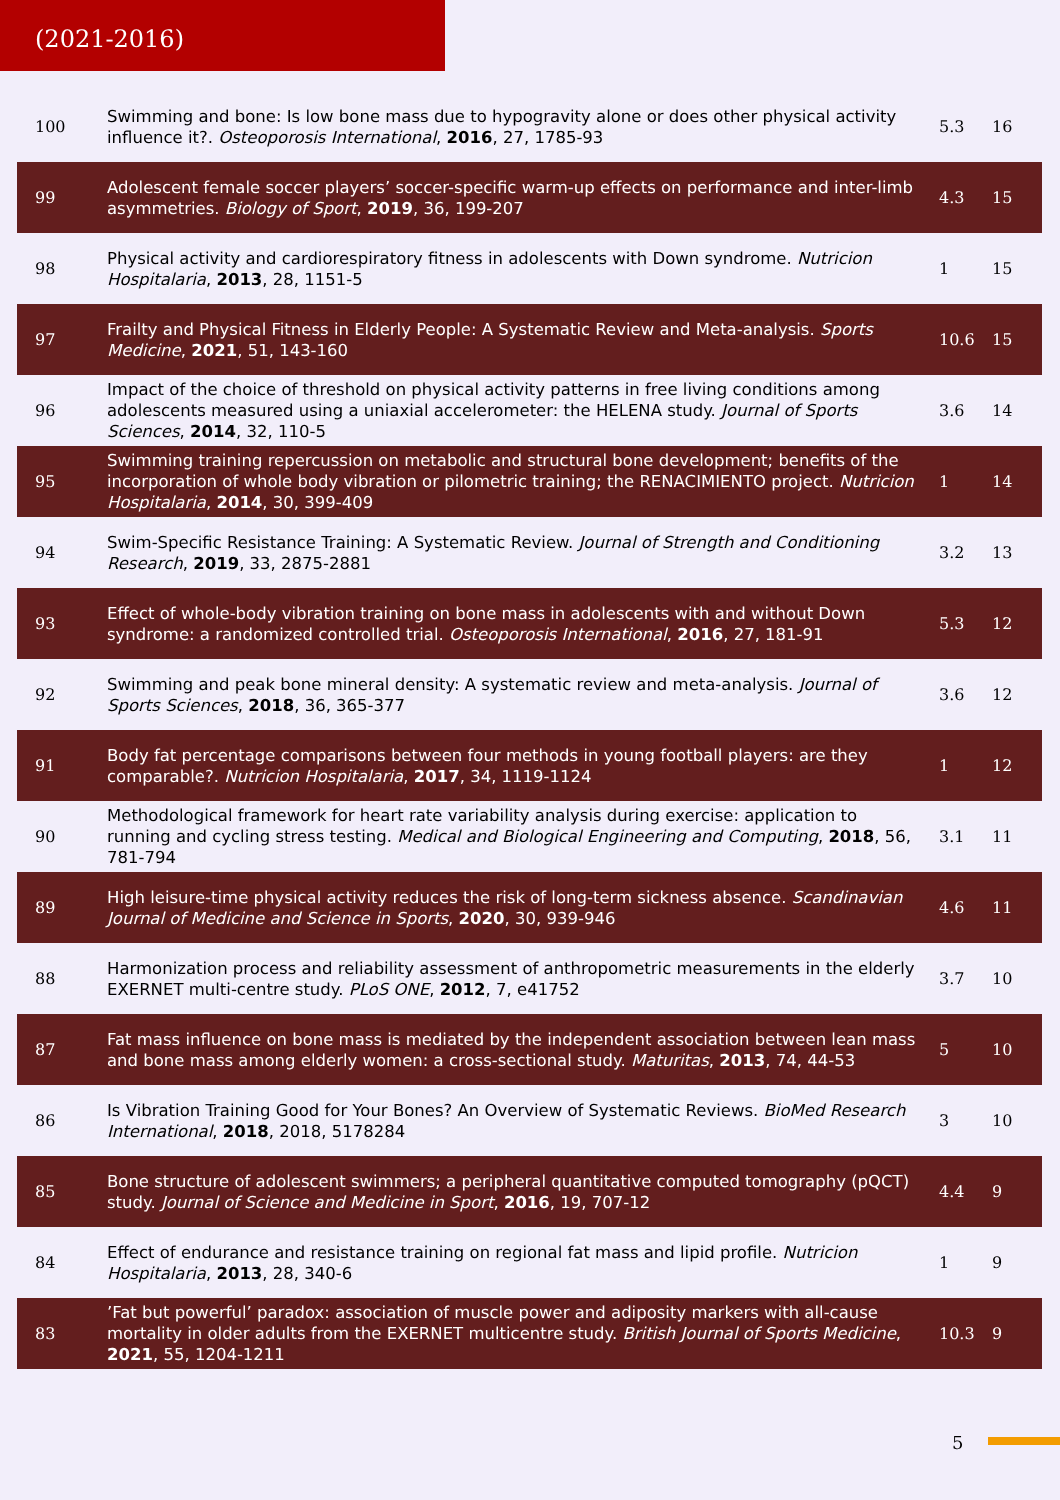(2021-2016)
| 100 | Swimming and bone: Is low bone mass due to hypogravity alone or does other physical activity influence it?. Osteoporosis International , 2016 , 27, 1785-93 | 5.3 | 16 |
| 99 | Adolescent female soccer players’ soccer-specific warm-up effects on performance and inter-limb asymmetries. Biology of Sport , 2019 , 36, 199-207 | 4.3 | 15 |
| 98 | Physical activity and cardiorespiratory fitness in adolescents with Down syndrome. Nutricion Hospitalaria , 2013 , 28, 1151-5 | 1 | 15 |
| 97 | Frailty and Physical Fitness in Elderly People: A Systematic Review and Meta-analysis. Sports Medicine , 2021 , 51, 143-160 | 10.6 | 15 |
| 96 | Impact of the choice of threshold on physical activity patterns in free living conditions among adolescents measured using a uniaxial accelerometer: the HELENA study. Journal of Sports Sciences , 2014 , 32, 110-5 | 3.6 | 14 |
| 95 | Swimming training repercussion on metabolic and structural bone development; benefits of the incorporation of whole body vibration or pilometric training; the RENACIMIENTO project. Nutricion Hospitalaria , 2014 , 30, 399-409 | 1 | 14 |
| 94 | Swim-Specific Resistance Training: A Systematic Review. Journal of Strength and Conditioning Research , 2019 , 33, 2875-2881 | 3.2 | 13 |
| 93 | Effect of whole-body vibration training on bone mass in adolescents with and without Down syndrome: a randomized controlled trial. Osteoporosis International , 2016 , 27, 181-91 | 5.3 | 12 |
| 92 | Swimming and peak bone mineral density: A systematic review and meta-analysis. Journal of Sports Sciences , 2018 , 36, 365-377 | 3.6 | 12 |
| 91 | Body fat percentage comparisons between four methods in young football players: are they comparable?. Nutricion Hospitalaria , 2017 , 34, 1119-1124 | 1 | 12 |
| 90 | Methodological framework for heart rate variability analysis during exercise: application to running and cycling stress testing. Medical and Biological Engineering and Computing , 2018 , 56, 781-794 | 3.1 | 11 |
| 89 | High leisure-time physical activity reduces the risk of long-term sickness absence. Scandinavian Journal of Medicine and Science in Sports , 2020 , 30, 939-946 | 4.6 | 11 |
| 88 | Harmonization process and reliability assessment of anthropometric measurements in the elderly EXERNET multi-centre study. PLoS ONE , 2012 , 7, e41752 | 3.7 | 10 |
| 87 | Fat mass influence on bone mass is mediated by the independent association between lean mass and bone mass among elderly women: a cross-sectional study. Maturitas , 2013 , 74, 44-53 | 5 | 10 |
| 86 | Is Vibration Training Good for Your Bones? An Overview of Systematic Reviews. BioMed Research International , 2018 , 2018, 5178284 | 3 | 10 |
| 85 | Bone structure of adolescent swimmers; a peripheral quantitative computed tomography (pQCT) study. Journal of Science and Medicine in Sport , 2016 , 19, 707-12 | 4.4 | 9 |
| 84 | Effect of endurance and resistance training on regional fat mass and lipid profile. Nutricion Hospitalaria , 2013 , 28, 340-6 | 1 | 9 |
| 83 | ’Fat but powerful’ paradox: association of muscle power and adiposity markers with all-cause mortality in older adults from the EXERNET multicentre study. British Journal of Sports Medicine , 2021 , 55, 1204-1211 | 10.3 | 9 |
5